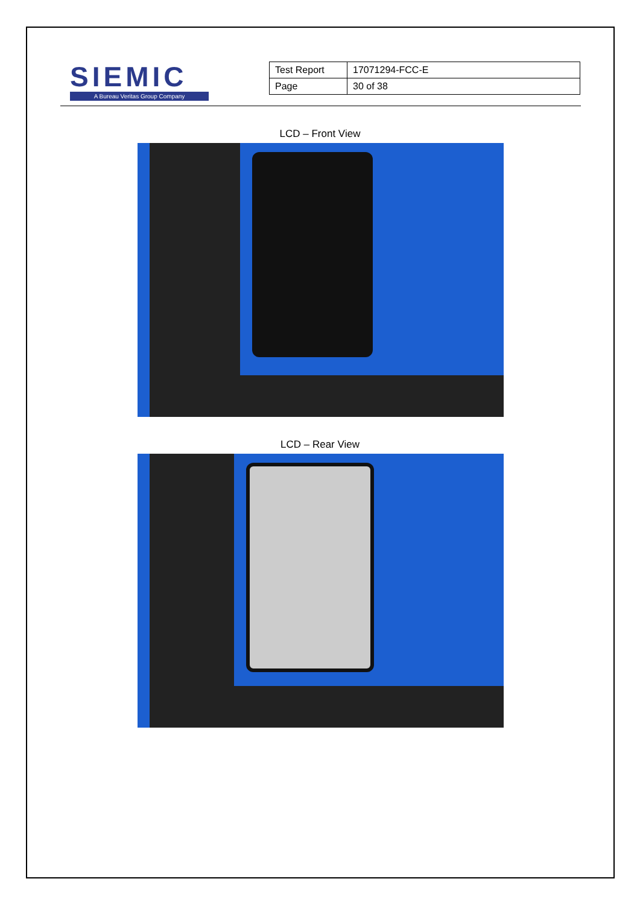SIEMIC
A Bureau Veritas Group Company
| Test Report | 17071294-FCC-E |
| Page | 30 of 38 |
LCD – Front View
LCD – Rear View